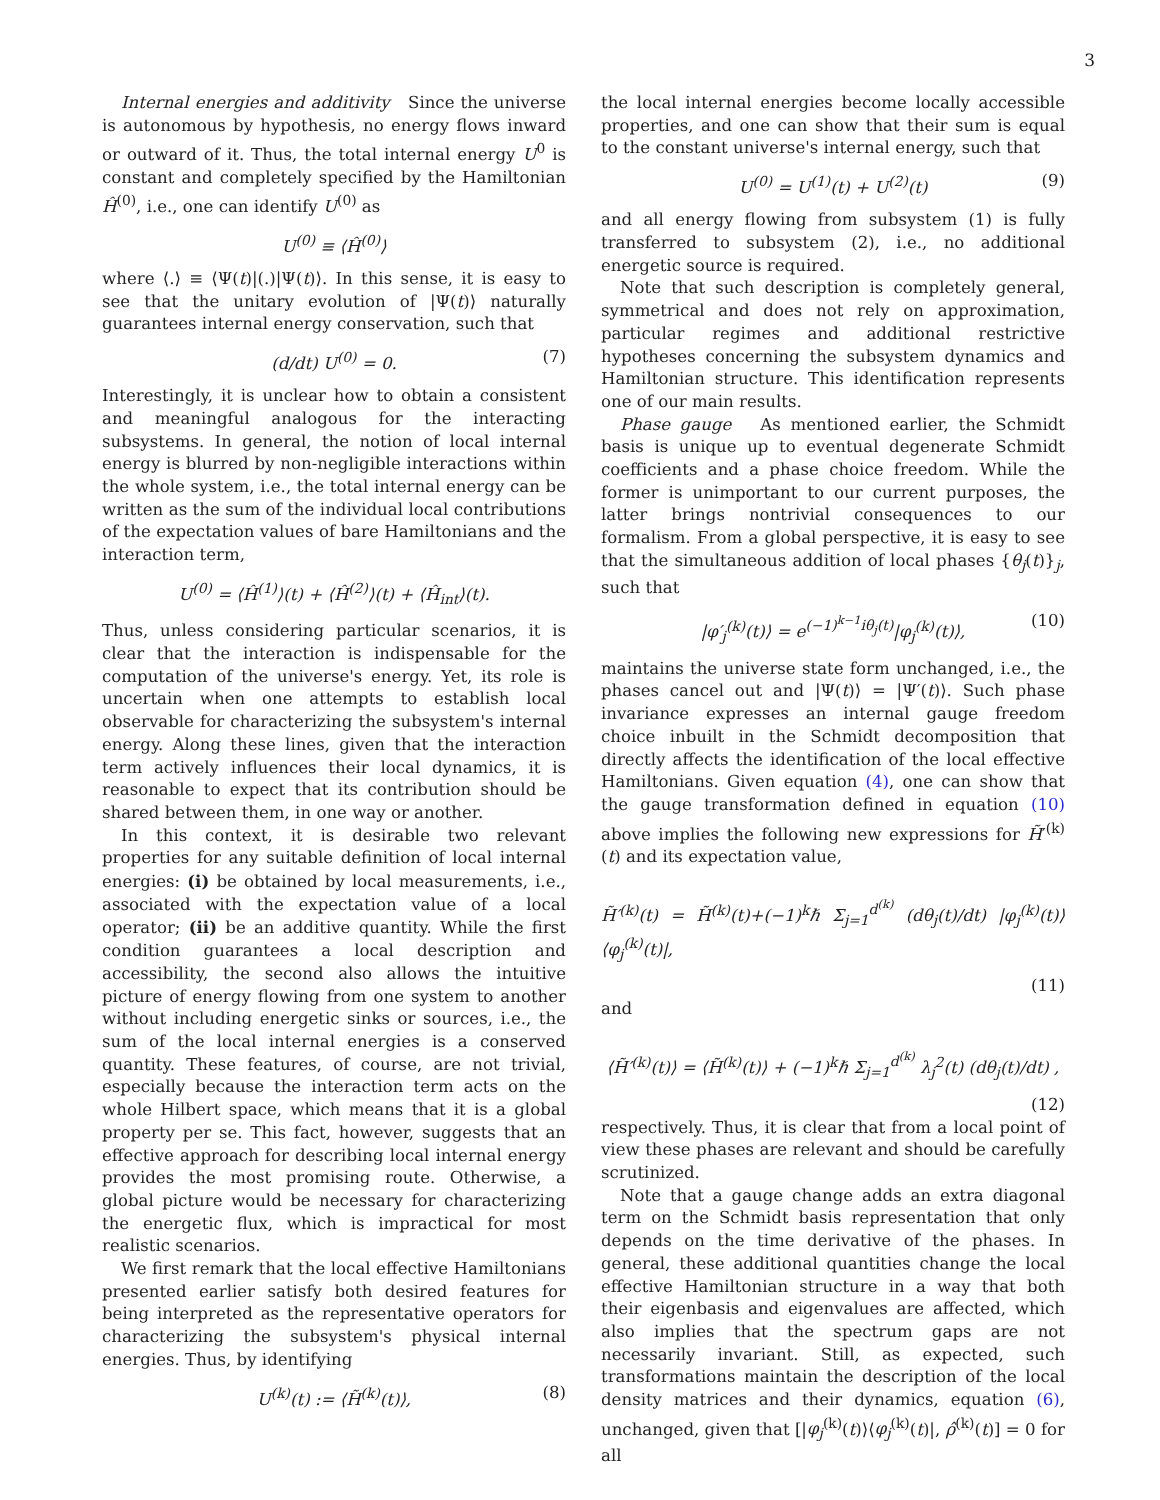3
Internal energies and additivity Since the universe is autonomous by hypothesis, no energy flows inward or outward of it. Thus, the total internal energy U<sup>0</sup> is constant and completely specified by the Hamiltonian Ĥ<sup>(0)</sup>, i.e., one can identify U<sup>(0)</sup> as
U<sup>(0)</sup> ≡ ⟨Ĥ<sup>(0)</sup>⟩
where ⟨.⟩ ≡ ⟨Ψ(t)|(.)|Ψ(t)⟩. In this sense, it is easy to see that the unitary evolution of |Ψ(t)⟩ naturally guarantees internal energy conservation, such that
(d/dt) U<sup>(0)</sup> = 0. (7)
Interestingly, it is unclear how to obtain a consistent and meaningful analogous for the interacting subsystems. In general, the notion of local internal energy is blurred by non-negligible interactions within the whole system, i.e., the total internal energy can be written as the sum of the individual local contributions of the expectation values of bare Hamiltonians and the interaction term,
U<sup>(0)</sup> = ⟨Ĥ<sup>(1)</sup>⟩(t) + ⟨Ĥ<sup>(2)</sup>⟩(t) + ⟨Ĥ<sub>int</sub>⟩(t).
Thus, unless considering particular scenarios, it is clear that the interaction is indispensable for the computation of the universe's energy. Yet, its role is uncertain when one attempts to establish local observable for characterizing the subsystem's internal energy. Along these lines, given that the interaction term actively influences their local dynamics, it is reasonable to expect that its contribution should be shared between them, in one way or another.
In this context, it is desirable two relevant properties for any suitable definition of local internal energies: (i) be obtained by local measurements, i.e., associated with the expectation value of a local operator; (ii) be an additive quantity. While the first condition guarantees a local description and accessibility, the second also allows the intuitive picture of energy flowing from one system to another without including energetic sinks or sources, i.e., the sum of the local internal energies is a conserved quantity. These features, of course, are not trivial, especially because the interaction term acts on the whole Hilbert space, which means that it is a global property per se. This fact, however, suggests that an effective approach for describing local internal energy provides the most promising route. Otherwise, a global picture would be necessary for characterizing the energetic flux, which is impractical for most realistic scenarios.
We first remark that the local effective Hamiltonians presented earlier satisfy both desired features for being interpreted as the representative operators for characterizing the subsystem's physical internal energies. Thus, by identifying
U<sup>(k)</sup>(t) := ⟨H̃<sup>(k)</sup>(t)⟩, (8)
the local internal energies become locally accessible properties, and one can show that their sum is equal to the constant universe's internal energy, such that
U<sup>(0)</sup> = U<sup>(1)</sup>(t) + U<sup>(2)</sup>(t) (9)
and all energy flowing from subsystem (1) is fully transferred to subsystem (2), i.e., no additional energetic source is required.
Note that such description is completely general, symmetrical and does not rely on approximation, particular regimes and additional restrictive hypotheses concerning the subsystem dynamics and Hamiltonian structure. This identification represents one of our main results.
Phase gauge As mentioned earlier, the Schmidt basis is unique up to eventual degenerate Schmidt coefficients and a phase choice freedom. While the former is unimportant to our current purposes, the latter brings nontrivial consequences to our formalism. From a global perspective, it is easy to see that the simultaneous addition of local phases {θ<sub>j</sub>(t)}<sub>j</sub>, such that
|φ′<sub>j</sub><sup>(k)</sup>(t)⟩ = e<sup>(−1)<sup>k−1</sup>iθ<sub>j</sub>(t)</sup>|φ<sub>j</sub><sup>(k)</sup>(t)⟩, (10)
maintains the universe state form unchanged, i.e., the phases cancel out and |Ψ(t)⟩ = |Ψ′(t)⟩. Such phase invariance expresses an internal gauge freedom choice inbuilt in the Schmidt decomposition that directly affects the identification of the local effective Hamiltonians. Given equation (4), one can show that the gauge transformation defined in equation (10) above implies the following new expressions for H̃′<sup>(k)</sup>(t) and its expectation value,
H̃′<sup>(k)</sup>(t) = H̃<sup>(k)</sup>(t)+(−1)<sup>k</sup>ℏ Σ<sub>j=1</sub><sup>d<sup>(k)</sup></sup> (dθ<sub>j</sub>(t)/dt) |φ<sub>j</sub><sup>(k)</sup>(t)⟩⟨φ<sub>j</sub><sup>(k)</sup>(t)|,
(11)
and
⟨H̃′<sup>(k)</sup>(t)⟩ = ⟨H̃<sup>(k)</sup>(t)⟩ + (−1)<sup>k</sup>ℏ Σ<sub>j=1</sub><sup>d<sup>(k)</sup></sup> λ<sub>j</sub><sup>2</sup>(t) (dθ<sub>j</sub>(t)/dt) ,
(12)
respectively. Thus, it is clear that from a local point of view these phases are relevant and should be carefully scrutinized.
Note that a gauge change adds an extra diagonal term on the Schmidt basis representation that only depends on the time derivative of the phases. In general, these additional quantities change the local effective Hamiltonian structure in a way that both their eigenbasis and eigenvalues are affected, which also implies that the spectrum gaps are not necessarily invariant. Still, as expected, such transformations maintain the description of the local density matrices and their dynamics, equation (6), unchanged, given that [|φ<sub>j</sub><sup>(k)</sup>(t)⟩⟨φ<sub>j</sub><sup>(k)</sup>(t)|, ρ̂<sup>(k)</sup>(t)] = 0 for all